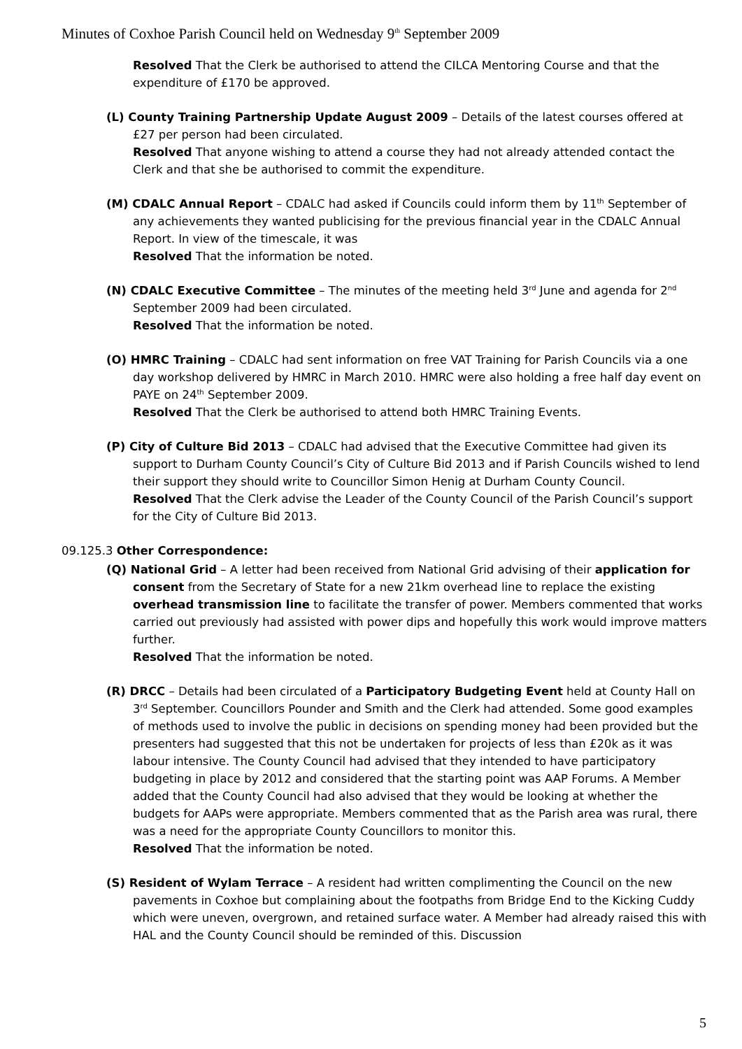Minutes of Coxhoe Parish Council held on Wednesday 9<sup>th</sup> September 2009
Resolved That the Clerk be authorised to attend the CILCA Mentoring Course and that the expenditure of £170 be approved.
(L) County Training Partnership Update August 2009 – Details of the latest courses offered at £27 per person had been circulated.
Resolved That anyone wishing to attend a course they had not already attended contact the Clerk and that she be authorised to commit the expenditure.
(M) CDALC Annual Report – CDALC had asked if Councils could inform them by 11<sup>th</sup> September of any achievements they wanted publicising for the previous financial year in the CDALC Annual Report. In view of the timescale, it was
Resolved That the information be noted.
(N) CDALC Executive Committee – The minutes of the meeting held 3<sup>rd</sup> June and agenda for 2<sup>nd</sup> September 2009 had been circulated.
Resolved That the information be noted.
(O) HMRC Training – CDALC had sent information on free VAT Training for Parish Councils via a one day workshop delivered by HMRC in March 2010. HMRC were also holding a free half day event on PAYE on 24<sup>th</sup> September 2009.
Resolved That the Clerk be authorised to attend both HMRC Training Events.
(P) City of Culture Bid 2013 – CDALC had advised that the Executive Committee had given its support to Durham County Council’s City of Culture Bid 2013 and if Parish Councils wished to lend their support they should write to Councillor Simon Henig at Durham County Council.
Resolved That the Clerk advise the Leader of the County Council of the Parish Council’s support for the City of Culture Bid 2013.
09.125.3 Other Correspondence:
(Q) National Grid – A letter had been received from National Grid advising of their application for consent from the Secretary of State for a new 21km overhead line to replace the existing overhead transmission line to facilitate the transfer of power. Members commented that works carried out previously had assisted with power dips and hopefully this work would improve matters further.
Resolved That the information be noted.
(R) DRCC – Details had been circulated of a Participatory Budgeting Event held at County Hall on 3<sup>rd</sup> September. Councillors Pounder and Smith and the Clerk had attended. Some good examples of methods used to involve the public in decisions on spending money had been provided but the presenters had suggested that this not be undertaken for projects of less than £20k as it was labour intensive. The County Council had advised that they intended to have participatory budgeting in place by 2012 and considered that the starting point was AAP Forums. A Member added that the County Council had also advised that they would be looking at whether the budgets for AAPs were appropriate. Members commented that as the Parish area was rural, there was a need for the appropriate County Councillors to monitor this.
Resolved That the information be noted.
(S) Resident of Wylam Terrace – A resident had written complimenting the Council on the new pavements in Coxhoe but complaining about the footpaths from Bridge End to the Kicking Cuddy which were uneven, overgrown, and retained surface water. A Member had already raised this with HAL and the County Council should be reminded of this. Discussion
5